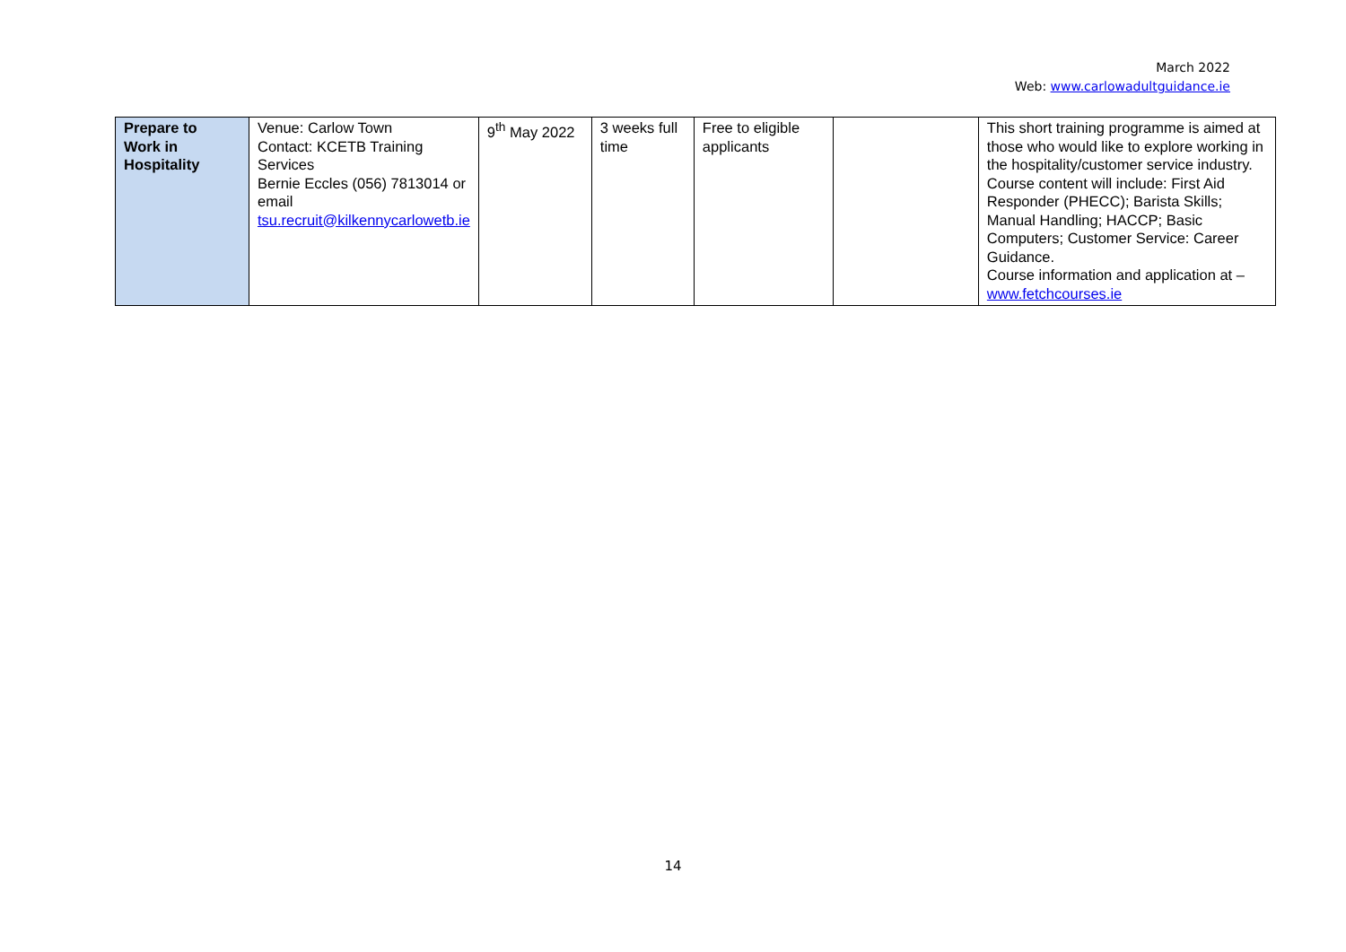March 2022
Web: www.carlowadultguidance.ie
| Prepare to Work in Hospitality | Venue: Carlow Town Contact: KCETB Training Services Bernie Eccles (056) 7813014 or email tsu.recruit@kilkennycarlowetb.ie | 9<sup>th</sup> May 2022 | 3 weeks full time | Free to eligible applicants | | This short training programme is aimed at those who would like to explore working in the hospitality/customer service industry. Course content will include: First Aid Responder (PHECC); Barista Skills; Manual Handling; HACCP; Basic Computers; Customer Service: Career Guidance. Course information and application at – www.fetchcourses.ie |
14